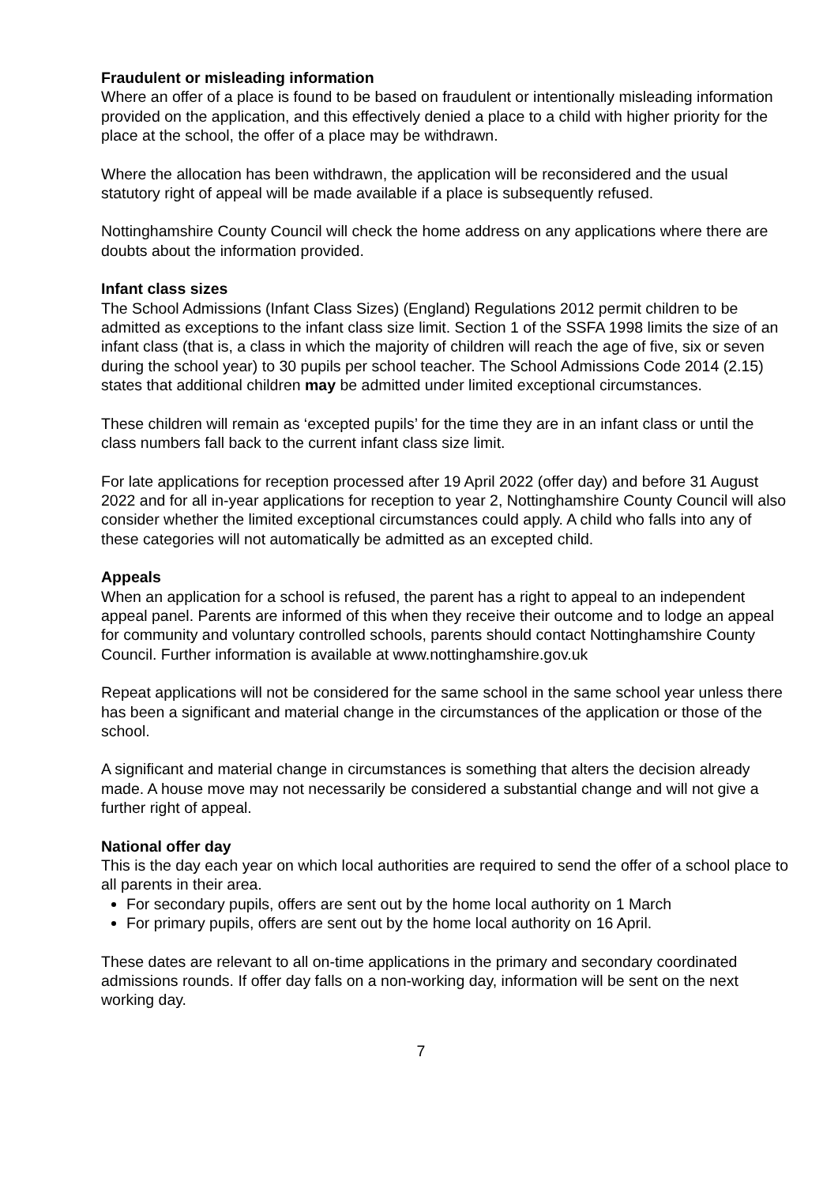Fraudulent or misleading information
Where an offer of a place is found to be based on fraudulent or intentionally misleading information provided on the application, and this effectively denied a place to a child with higher priority for the place at the school, the offer of a place may be withdrawn.
Where the allocation has been withdrawn, the application will be reconsidered and the usual statutory right of appeal will be made available if a place is subsequently refused.
Nottinghamshire County Council will check the home address on any applications where there are doubts about the information provided.
Infant class sizes
The School Admissions (Infant Class Sizes) (England) Regulations 2012 permit children to be admitted as exceptions to the infant class size limit. Section 1 of the SSFA 1998 limits the size of an infant class (that is, a class in which the majority of children will reach the age of five, six or seven during the school year) to 30 pupils per school teacher. The School Admissions Code 2014 (2.15) states that additional children may be admitted under limited exceptional circumstances.
These children will remain as ‘excepted pupils’ for the time they are in an infant class or until the class numbers fall back to the current infant class size limit.
For late applications for reception processed after 19 April 2022 (offer day) and before 31 August 2022 and for all in-year applications for reception to year 2, Nottinghamshire County Council will also consider whether the limited exceptional circumstances could apply. A child who falls into any of these categories will not automatically be admitted as an excepted child.
Appeals
When an application for a school is refused, the parent has a right to appeal to an independent appeal panel. Parents are informed of this when they receive their outcome and to lodge an appeal for community and voluntary controlled schools, parents should contact Nottinghamshire County Council. Further information is available at www.nottinghamshire.gov.uk
Repeat applications will not be considered for the same school in the same school year unless there has been a significant and material change in the circumstances of the application or those of the school.
A significant and material change in circumstances is something that alters the decision already made. A house move may not necessarily be considered a substantial change and will not give a further right of appeal.
National offer day
This is the day each year on which local authorities are required to send the offer of a school place to all parents in their area.
For secondary pupils, offers are sent out by the home local authority on 1 March
For primary pupils, offers are sent out by the home local authority on 16 April.
These dates are relevant to all on-time applications in the primary and secondary coordinated admissions rounds. If offer day falls on a non-working day, information will be sent on the next working day.
7